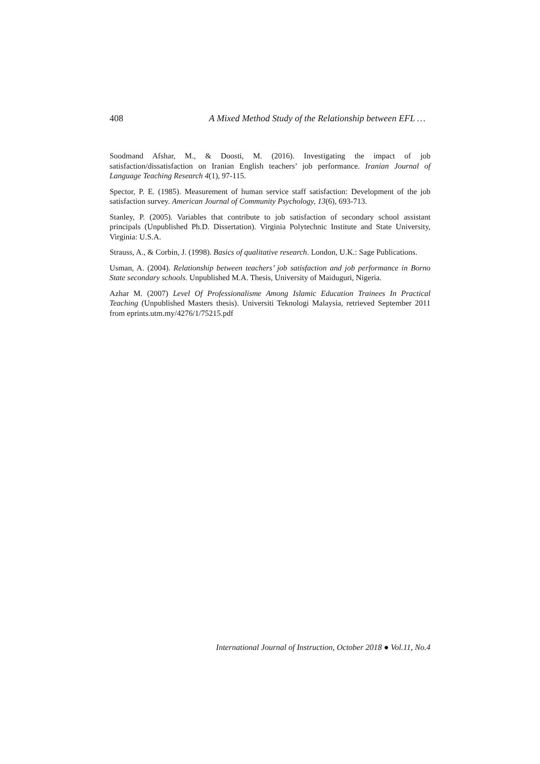408 A Mixed Method Study of the Relationship between EFL …
Soodmand Afshar, M., & Doosti, M. (2016). Investigating the impact of job satisfaction/dissatisfaction on Iranian English teachers’ job performance. Iranian Journal of Language Teaching Research 4(1), 97-115.
Spector, P. E. (1985). Measurement of human service staff satisfaction: Development of the job satisfaction survey. American Journal of Community Psychology, 13(6), 693-713.
Stanley, P. (2005). Variables that contribute to job satisfaction of secondary school assistant principals (Unpublished Ph.D. Dissertation). Virginia Polytechnic Institute and State University, Virginia: U.S.A.
Strauss, A., & Corbin, J. (1998). Basics of qualitative research. London, U.K.: Sage Publications.
Usman, A. (2004). Relationship between teachers’ job satisfaction and job performance in Borno State secondary schools. Unpublished M.A. Thesis, University of Maiduguri, Nigeria.
Azhar M. (2007) Level Of Professionalisme Among Islamic Education Trainees In Practical Teaching (Unpublished Masters thesis). Universiti Teknologi Malaysia, retrieved September 2011 from eprints.utm.my/4276/1/75215.pdf
International Journal of Instruction, October 2018 ● Vol.11, No.4